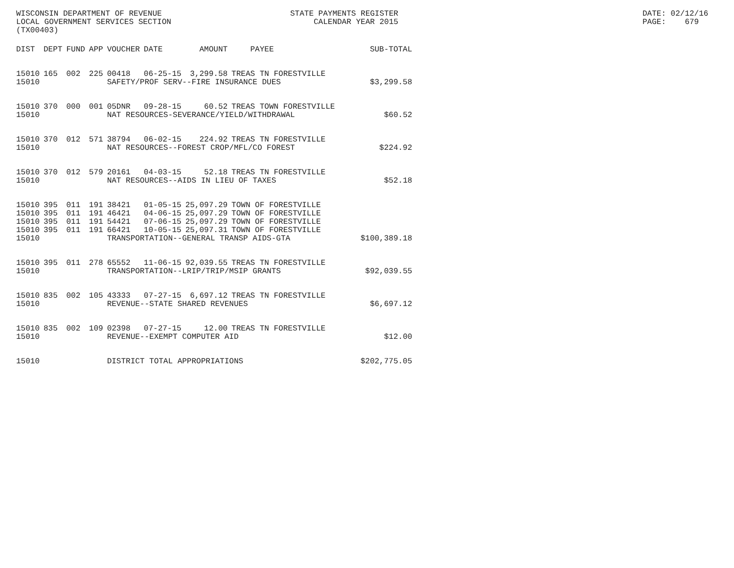WISCONSIN DEPARTMENT OF REVENUE LOCAL GOVERNMENT SERVICES SECTION (TX00403)
STATE PAYMENTS REGISTER CALENDAR YEAR 2015
DATE: 02/12/16 PAGE: 679
| DIST | DEPT | FUND | APP | VOUCHER | DATE | AMOUNT | PAYEE | SUB-TOTAL |
| --- | --- | --- | --- | --- | --- | --- | --- | --- |
| 15010 | 165 | 002 | 225 | 00418 | 06-25-15 | 3,299.58 | TREAS TN FORESTVILLE | |
| 15010 | | | | SAFETY/PROF SERV--FIRE INSURANCE DUES | | | | $3,299.58 |
| 15010 | 370 | 000 | 001 | 05DNR | 09-28-15 | 60.52 | TREAS TOWN FORESTVILLE | |
| 15010 | | | | NAT RESOURCES-SEVERANCE/YIELD/WITHDRAWAL | | | | $60.52 |
| 15010 | 370 | 012 | 571 | 38794 | 06-02-15 | 224.92 | TREAS TN FORESTVILLE | |
| 15010 | | | | NAT RESOURCES--FOREST CROP/MFL/CO FOREST | | | | $224.92 |
| 15010 | 370 | 012 | 579 | 20161 | 04-03-15 | 52.18 | TREAS TN FORESTVILLE | |
| 15010 | | | | NAT RESOURCES--AIDS IN LIEU OF TAXES | | | | $52.18 |
| 15010 | 395 | 011 | 191 | 38421 | 01-05-15 | 25,097.29 | TOWN OF FORESTVILLE | |
| 15010 | 395 | 011 | 191 | 46421 | 04-06-15 | 25,097.29 | TOWN OF FORESTVILLE | |
| 15010 | 395 | 011 | 191 | 54421 | 07-06-15 | 25,097.29 | TOWN OF FORESTVILLE | |
| 15010 | 395 | 011 | 191 | 66421 | 10-05-15 | 25,097.31 | TOWN OF FORESTVILLE | |
| 15010 | | | | TRANSPORTATION--GENERAL TRANSP AIDS-GTA | | | | $100,389.18 |
| 15010 | 395 | 011 | 278 | 65552 | 11-06-15 | 92,039.55 | TREAS TN FORESTVILLE | |
| 15010 | | | | TRANSPORTATION--LRIP/TRIP/MSIP GRANTS | | | | $92,039.55 |
| 15010 | 835 | 002 | 105 | 43333 | 07-27-15 | 6,697.12 | TREAS TN FORESTVILLE | |
| 15010 | | | | REVENUE--STATE SHARED REVENUES | | | | $6,697.12 |
| 15010 | 835 | 002 | 109 | 02398 | 07-27-15 | 12.00 | TREAS TN FORESTVILLE | |
| 15010 | | | | REVENUE--EXEMPT COMPUTER AID | | | | $12.00 |
| 15010 | | | | DISTRICT TOTAL APPROPRIATIONS | | | | $202,775.05 |